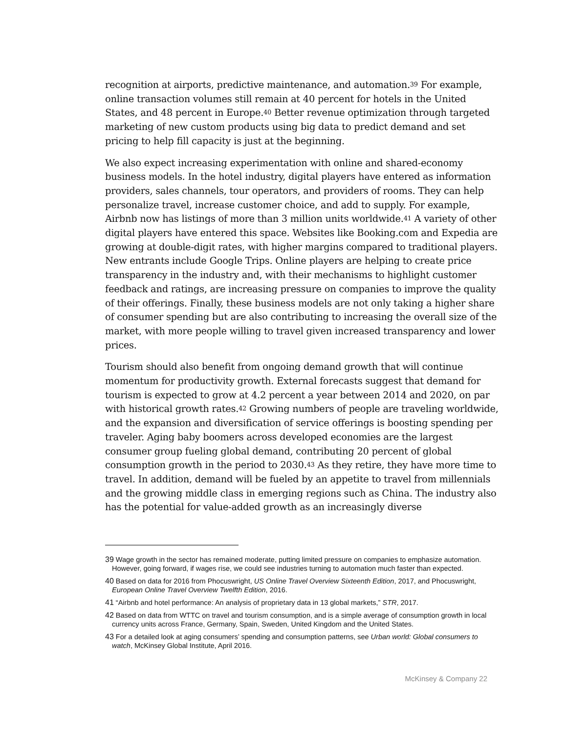recognition at airports, predictive maintenance, and automation.<sup>39</sup> For example, online transaction volumes still remain at 40 percent for hotels in the United States, and 48 percent in Europe.<sup>40</sup> Better revenue optimization through targeted marketing of new custom products using big data to predict demand and set pricing to help fill capacity is just at the beginning.
We also expect increasing experimentation with online and shared-economy business models. In the hotel industry, digital players have entered as information providers, sales channels, tour operators, and providers of rooms. They can help personalize travel, increase customer choice, and add to supply. For example, Airbnb now has listings of more than 3 million units worldwide.<sup>41</sup> A variety of other digital players have entered this space. Websites like Booking.com and Expedia are growing at double-digit rates, with higher margins compared to traditional players. New entrants include Google Trips. Online players are helping to create price transparency in the industry and, with their mechanisms to highlight customer feedback and ratings, are increasing pressure on companies to improve the quality of their offerings. Finally, these business models are not only taking a higher share of consumer spending but are also contributing to increasing the overall size of the market, with more people willing to travel given increased transparency and lower prices.
Tourism should also benefit from ongoing demand growth that will continue momentum for productivity growth. External forecasts suggest that demand for tourism is expected to grow at 4.2 percent a year between 2014 and 2020, on par with historical growth rates.<sup>42</sup> Growing numbers of people are traveling worldwide, and the expansion and diversification of service offerings is boosting spending per traveler. Aging baby boomers across developed economies are the largest consumer group fueling global demand, contributing 20 percent of global consumption growth in the period to 2030.<sup>43</sup> As they retire, they have more time to travel. In addition, demand will be fueled by an appetite to travel from millennials and the growing middle class in emerging regions such as China. The industry also has the potential for value-added growth as an increasingly diverse
39 Wage growth in the sector has remained moderate, putting limited pressure on companies to emphasize automation. However, going forward, if wages rise, we could see industries turning to automation much faster than expected.
40 Based on data for 2016 from Phocuswright, US Online Travel Overview Sixteenth Edition, 2017, and Phocuswright, European Online Travel Overview Twelfth Edition, 2016.
41 “Airbnb and hotel performance: An analysis of proprietary data in 13 global markets,” STR, 2017.
42 Based on data from WTTC on travel and tourism consumption, and is a simple average of consumption growth in local currency units across France, Germany, Spain, Sweden, United Kingdom and the United States.
43 For a detailed look at aging consumers’ spending and consumption patterns, see Urban world: Global consumers to watch, McKinsey Global Institute, April 2016.
McKinsey & Company 22